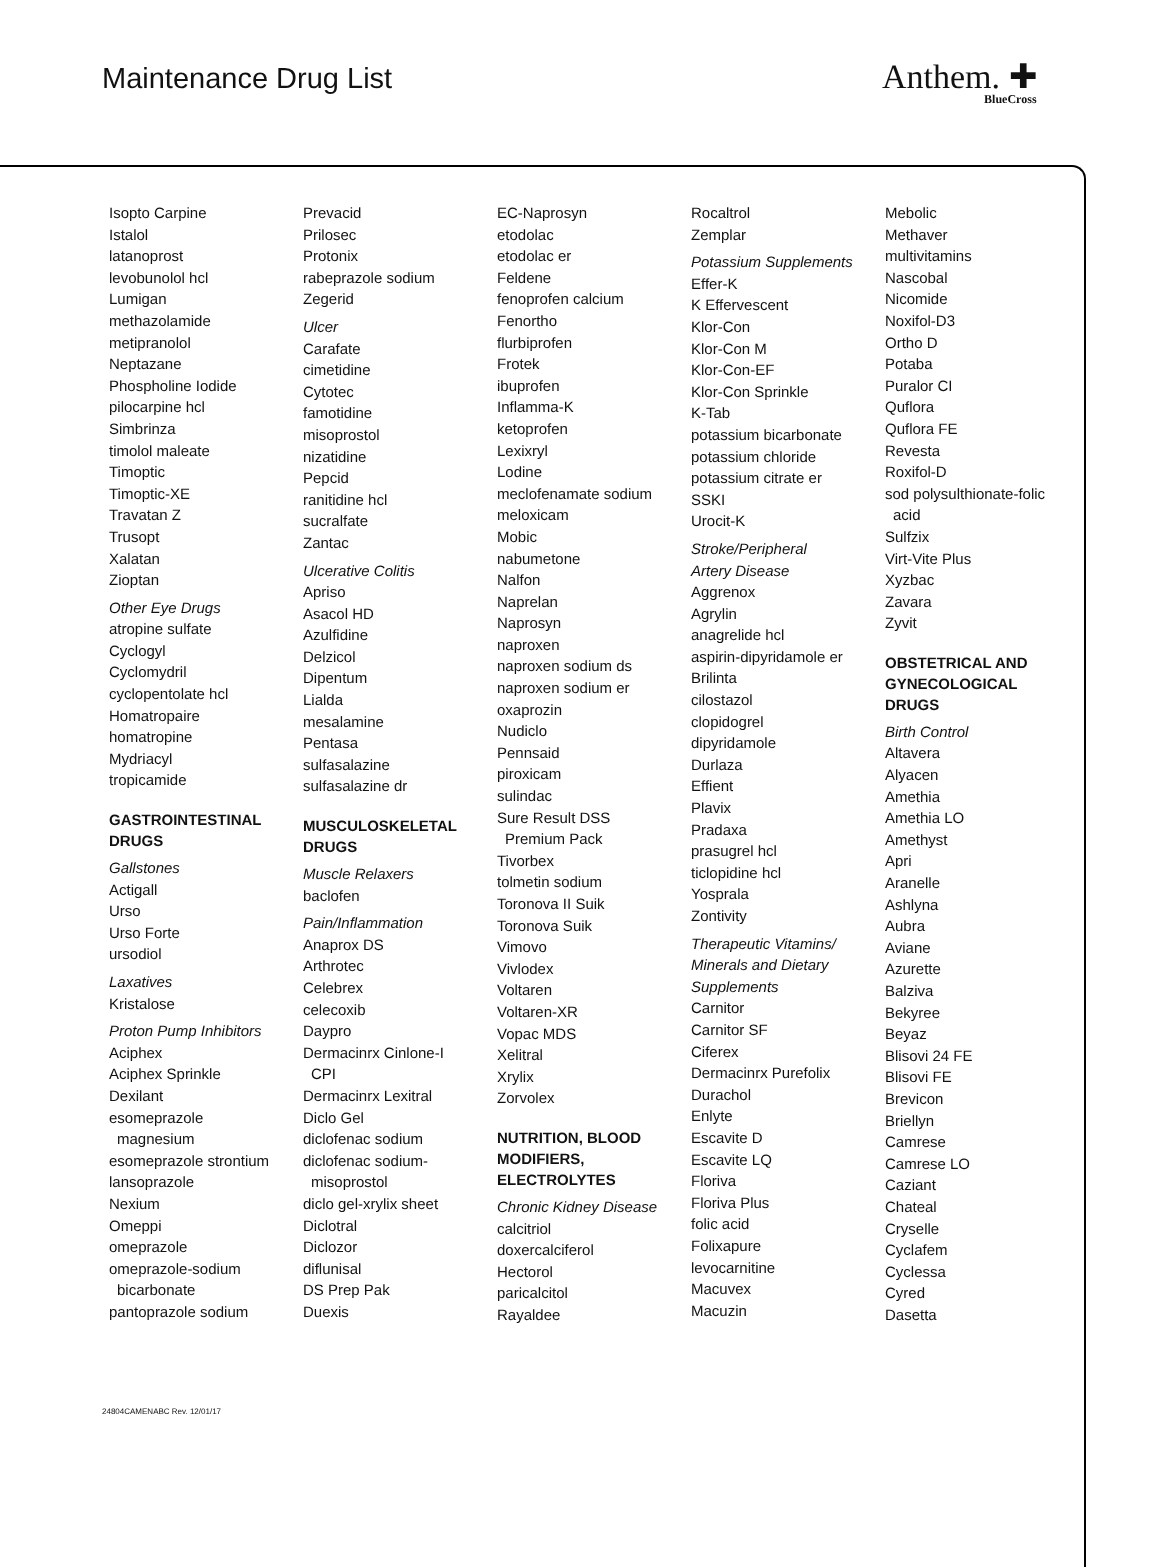Maintenance Drug List Anthem. ✚
BlueCross
Isopto Carpine
Istalol
latanoprost
levobunolol hcl
Lumigan
methazolamide
metipranolol
Neptazane
Phospholine Iodide
pilocarpine hcl
Simbrinza
timolol maleate
Timoptic
Timoptic-XE
Travatan Z
Trusopt
Xalatan
Zioptan
Other Eye Drugs
atropine sulfate
Cyclogyl
Cyclomydril
cyclopentolate hcl
Homatropaire
homatropine
Mydriacyl
tropicamide
GASTROINTESTINAL
DRUGS
Gallstones
Actigall
Urso
Urso Forte
ursodiol
Laxatives
Kristalose
Proton Pump Inhibitors
Aciphex
Aciphex Sprinkle
Dexilant
esomeprazole
magnesium
esomeprazole strontium
lansoprazole
Nexium
Omeppi
omeprazole
omeprazole-sodium
bicarbonate
pantoprazole sodium
Prevacid
Prilosec
Protonix
rabeprazole sodium
Zegerid
Ulcer
Carafate
cimetidine
Cytotec
famotidine
misoprostol
nizatidine
Pepcid
ranitidine hcl
sucralfate
Zantac
Ulcerative Colitis
Apriso
Asacol HD
Azulfidine
Delzicol
Dipentum
Lialda
mesalamine
Pentasa
sulfasalazine
sulfasalazine dr
MUSCULOSKELETAL
DRUGS
Muscle Relaxers
baclofen
Pain/Inflammation
Anaprox DS
Arthrotec
Celebrex
celecoxib
Daypro
Dermacinrx Cinlone-I
CPI
Dermacinrx Lexitral
Diclo Gel
diclofenac sodium
diclofenac sodium-
misoprostol
diclo gel-xrylix sheet
Diclotral
Diclozor
diflunisal
DS Prep Pak
Duexis
EC-Naprosyn
etodolac
etodolac er
Feldene
fenoprofen calcium
Fenortho
flurbiprofen
Frotek
ibuprofen
Inflamma-K
ketoprofen
Lexixryl
Lodine
meclofenamate sodium
meloxicam
Mobic
nabumetone
Nalfon
Naprelan
Naprosyn
naproxen
naproxen sodium ds
naproxen sodium er
oxaprozin
Nudiclo
Pennsaid
piroxicam
sulindac
Sure Result DSS
Premium Pack
Tivorbex
tolmetin sodium
Toronova II Suik
Toronova Suik
Vimovo
Vivlodex
Voltaren
Voltaren-XR
Vopac MDS
Xelitral
Xrylix
Zorvolex
NUTRITION, BLOOD
MODIFIERS,
ELECTROLYTES
Chronic Kidney Disease
calcitriol
doxercalciferol
Hectorol
paricalcitol
Rayaldee
Rocaltrol
Zemplar
Potassium Supplements
Effer-K
K Effervescent
Klor-Con
Klor-Con M
Klor-Con-EF
Klor-Con Sprinkle
K-Tab
potassium bicarbonate
potassium chloride
potassium citrate er
SSKI
Urocit-K
Stroke/Peripheral
Artery Disease
Aggrenox
Agrylin
anagrelide hcl
aspirin-dipyridamole er
Brilinta
cilostazol
clopidogrel
dipyridamole
Durlaza
Effient
Plavix
Pradaxa
prasugrel hcl
ticlopidine hcl
Yosprala
Zontivity
Therapeutic Vitamins/
Minerals and Dietary
Supplements
Carnitor
Carnitor SF
Ciferex
Dermacinrx Purefolix
Durachol
Enlyte
Escavite D
Escavite LQ
Floriva
Floriva Plus
folic acid
Folixapure
levocarnitine
Macuvex
Macuzin
Mebolic
Methaver
multivitamins
Nascobal
Nicomide
Noxifol-D3
Ortho D
Potaba
Puralor CI
Quflora
Quflora FE
Revesta
Roxifol-D
sod polysulthionate-folic
acid
Sulfzix
Virt-Vite Plus
Xyzbac
Zavara
Zyvit
OBSTETRICAL AND
GYNECOLOGICAL
DRUGS
Birth Control
Altavera
Alyacen
Amethia
Amethia LO
Amethyst
Apri
Aranelle
Ashlyna
Aubra
Aviane
Azurette
Balziva
Bekyree
Beyaz
Blisovi 24 FE
Blisovi FE
Brevicon
Briellyn
Camrese
Camrese LO
Caziant
Chateal
Cryselle
Cyclafem
Cyclessa
Cyred
Dasetta
24804CAMENABC Rev. 12/01/17